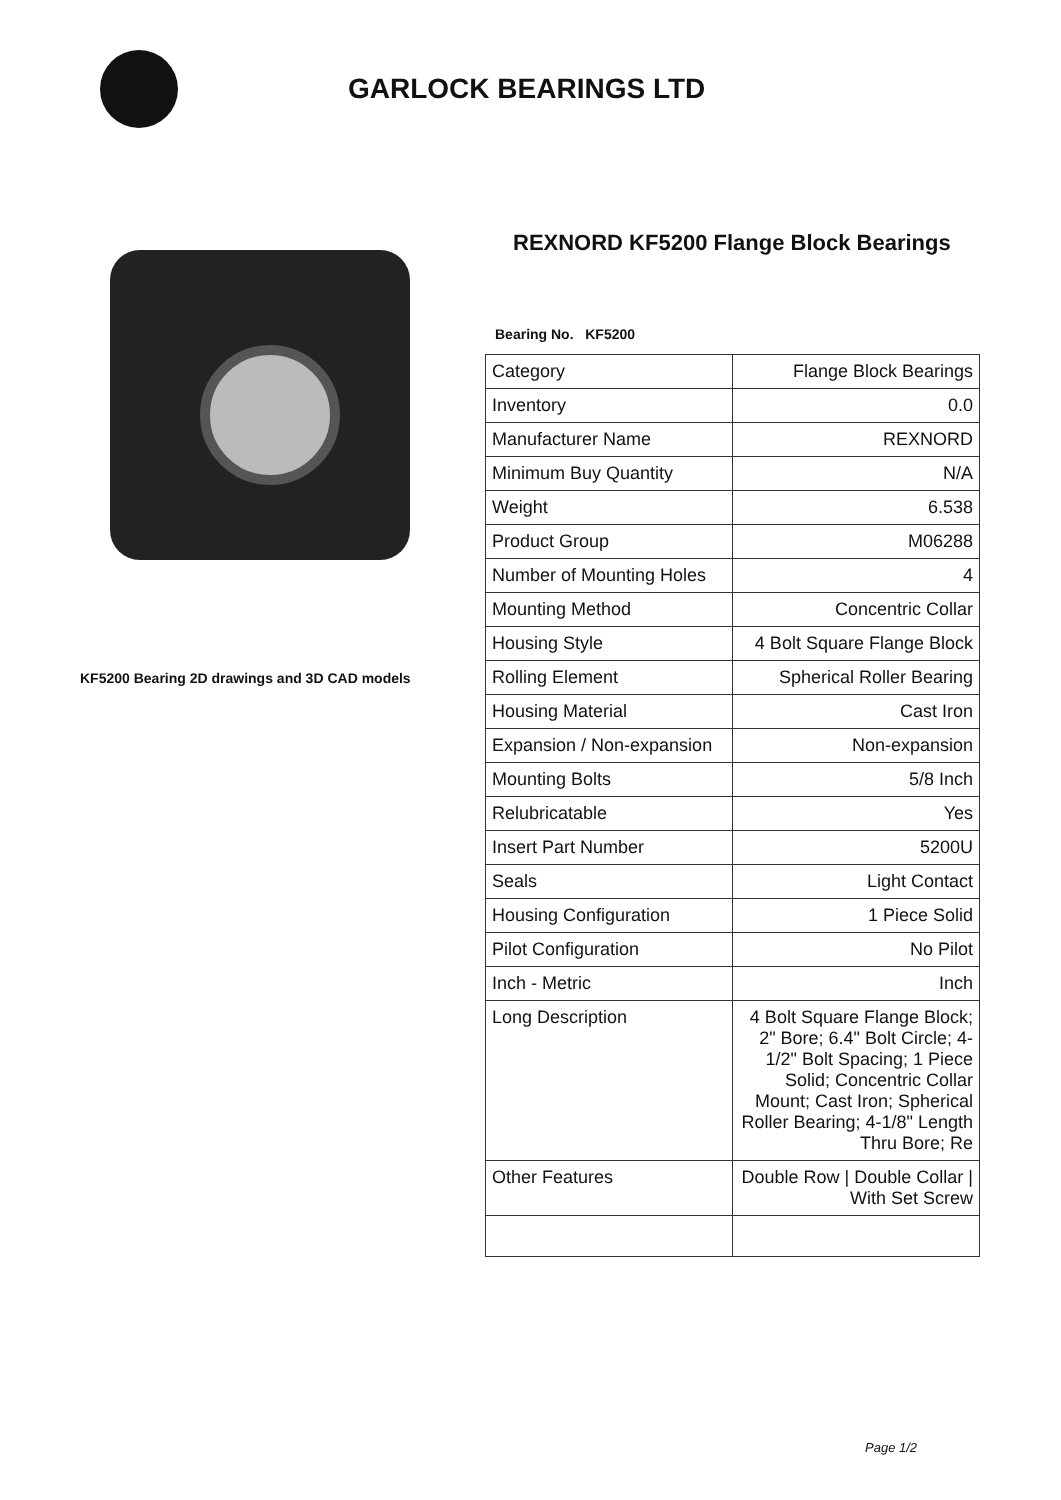GARLOCK BEARINGS LTD
KF5200 Bearing 2D drawings and 3D CAD models
REXNORD KF5200 Flange Block Bearings
Bearing No. KF5200
| Category | Flange Block Bearings |
| Inventory | 0.0 |
| Manufacturer Name | REXNORD |
| Minimum Buy Quantity | N/A |
| Weight | 6.538 |
| Product Group | M06288 |
| Number of Mounting Holes | 4 |
| Mounting Method | Concentric Collar |
| Housing Style | 4 Bolt Square Flange Block |
| Rolling Element | Spherical Roller Bearing |
| Housing Material | Cast Iron |
| Expansion / Non-expansion | Non-expansion |
| Mounting Bolts | 5/8 Inch |
| Relubricatable | Yes |
| Insert Part Number | 5200U |
| Seals | Light Contact |
| Housing Configuration | 1 Piece Solid |
| Pilot Configuration | No Pilot |
| Inch - Metric | Inch |
| Long Description | 4 Bolt Square Flange Block; 2" Bore; 6.4" Bolt Circle; 4-1/2" Bolt Spacing; 1 Piece Solid; Concentric Collar Mount; Cast Iron; Spherical Roller Bearing; 4-1/8" Length Thru Bore; Re |
| Other Features | Double Row / Double Collar / With Set Screw |
Page 1/2